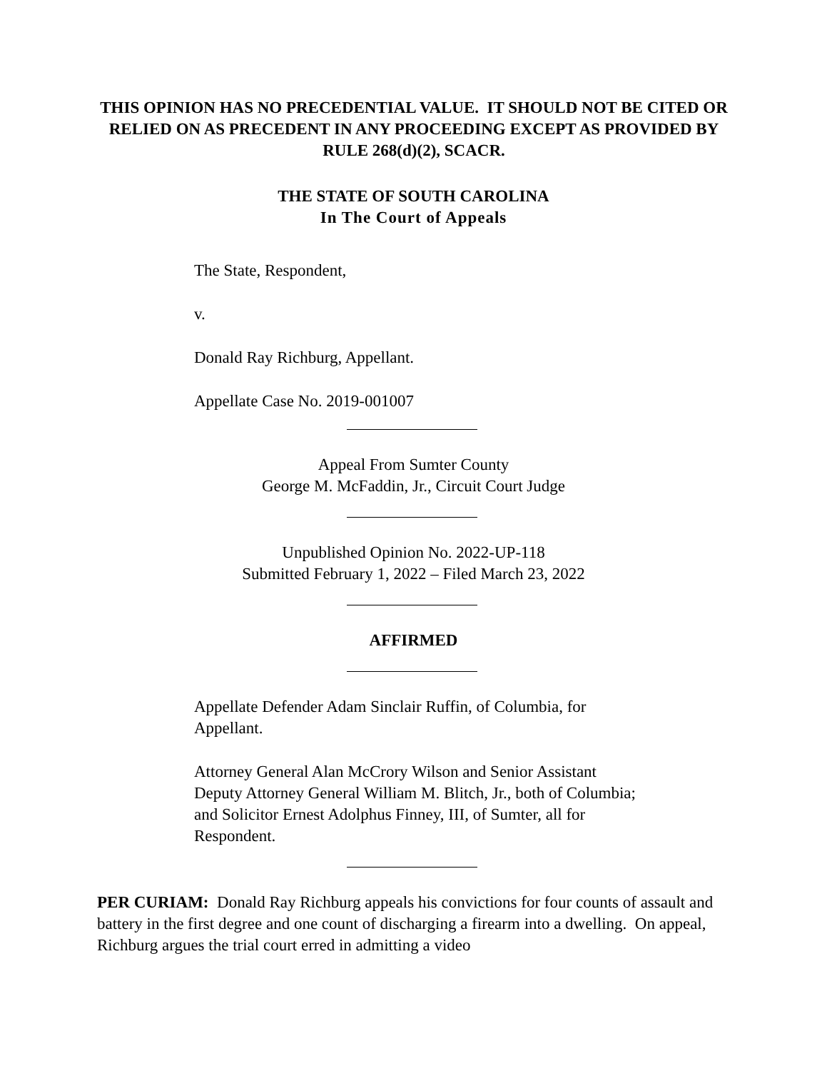THIS OPINION HAS NO PRECEDENTIAL VALUE. IT SHOULD NOT BE CITED OR RELIED ON AS PRECEDENT IN ANY PROCEEDING EXCEPT AS PROVIDED BY RULE 268(d)(2), SCACR.
THE STATE OF SOUTH CAROLINA
In The Court of Appeals
The State, Respondent,
v.
Donald Ray Richburg, Appellant.
Appellate Case No. 2019-001007
Appeal From Sumter County
George M. McFaddin, Jr., Circuit Court Judge
Unpublished Opinion No. 2022-UP-118
Submitted February 1, 2022 – Filed March 23, 2022
AFFIRMED
Appellate Defender Adam Sinclair Ruffin, of Columbia, for Appellant.
Attorney General Alan McCrory Wilson and Senior Assistant Deputy Attorney General William M. Blitch, Jr., both of Columbia; and Solicitor Ernest Adolphus Finney, III, of Sumter, all for Respondent.
PER CURIAM: Donald Ray Richburg appeals his convictions for four counts of assault and battery in the first degree and one count of discharging a firearm into a dwelling. On appeal, Richburg argues the trial court erred in admitting a video